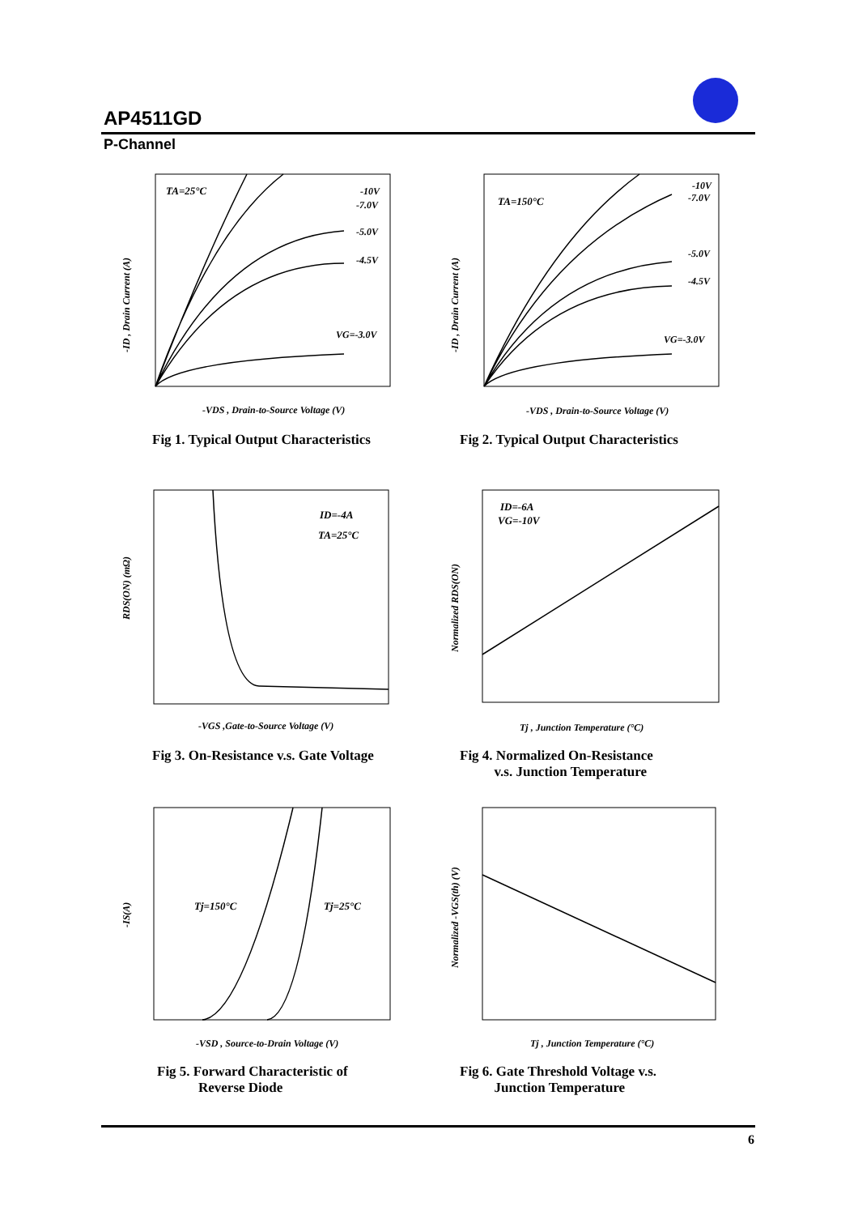AP4511GD
P-Channel
TA=25°C
-10V
-7.0V
-5.0V
-4.5V
VG=-3.0V
-VDS , Drain-to-Source Voltage (V)
-ID , Drain Current (A)
Fig 1. Typical Output Characteristics
TA=150°C
-10V
-7.0V
-5.0V
-4.5V
VG=-3.0V
-VDS , Drain-to-Source Voltage (V)
-ID , Drain Current (A)
Fig 2. Typical Output Characteristics
ID=-4A
TA=25°C
-VGS ,Gate-to-Source Voltage (V)
RDS(ON) (mΩ)
Fig 3. On-Resistance v.s. Gate Voltage
ID=-6A
VG=-10V
Tj , Junction Temperature (°C)
Normalized RDS(ON)
Fig 4. Normalized On-Resistance
v.s. Junction Temperature
Tj=150°C
Tj=25°C
-VSD , Source-to-Drain Voltage (V)
-IS(A)
Fig 5. Forward Characteristic of
Reverse Diode
Tj , Junction Temperature (°C)
Normalized -VGS(th) (V)
Fig 6. Gate Threshold Voltage v.s.
Junction Temperature
6